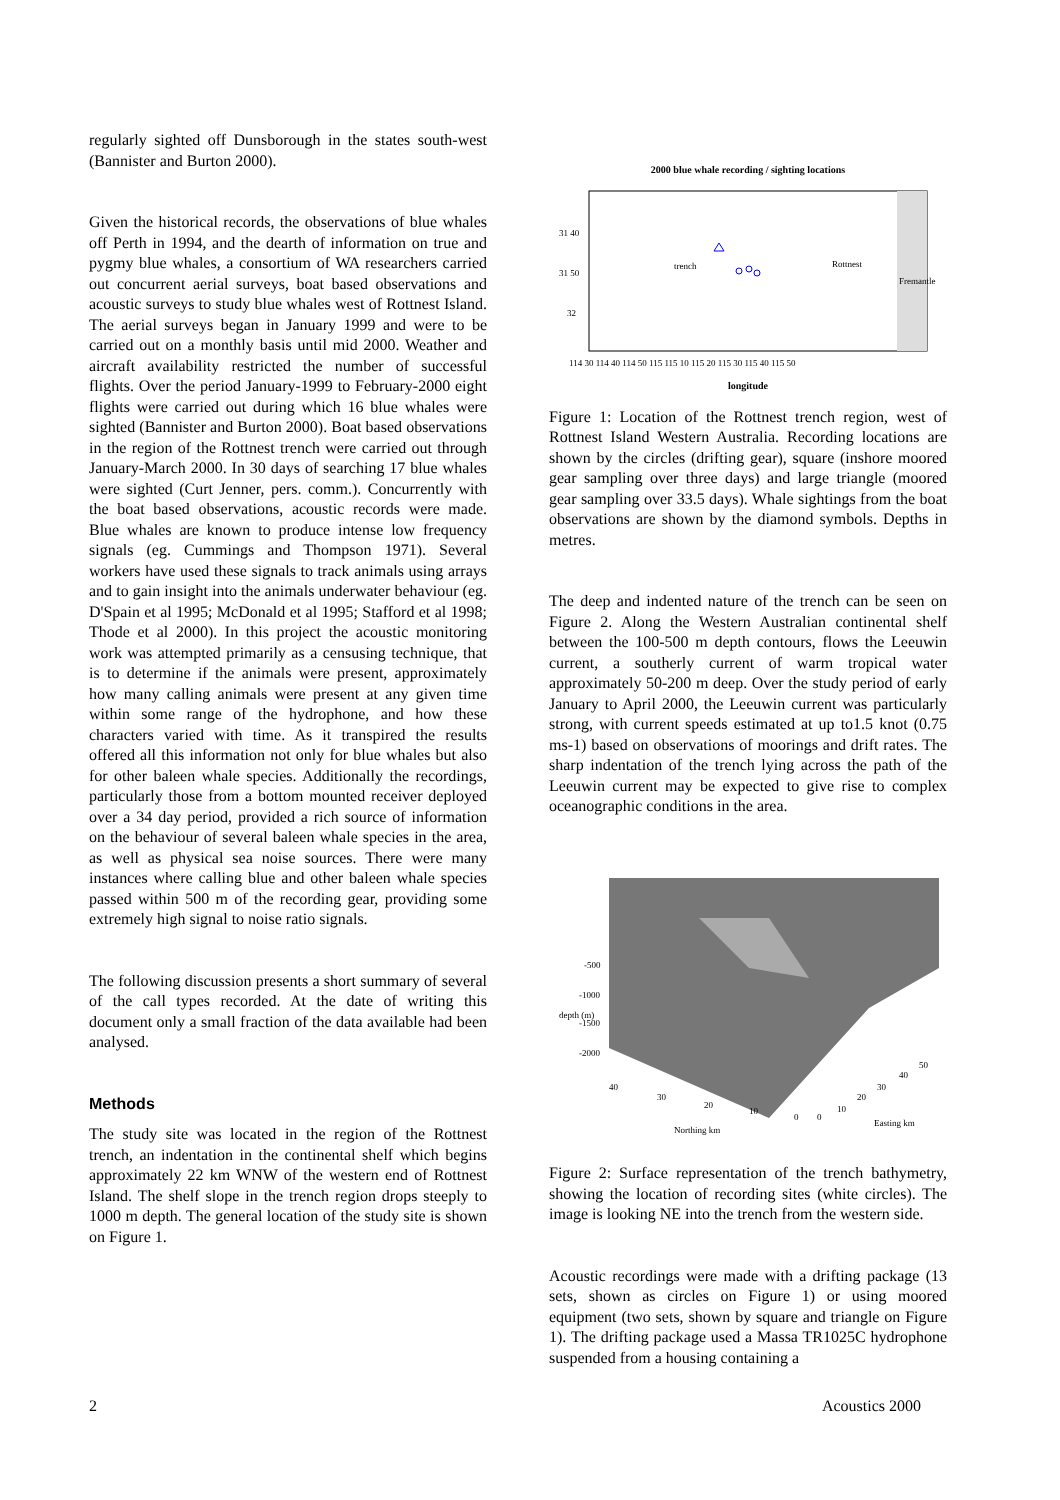regularly sighted off Dunsborough in the states south-west (Bannister and Burton 2000).
Given the historical records, the observations of blue whales off Perth in 1994, and the dearth of information on true and pygmy blue whales, a consortium of WA researchers carried out concurrent aerial surveys, boat based observations and acoustic surveys to study blue whales west of Rottnest Island. The aerial surveys began in January 1999 and were to be carried out on a monthly basis until mid 2000. Weather and aircraft availability restricted the number of successful flights. Over the period January-1999 to February-2000 eight flights were carried out during which 16 blue whales were sighted (Bannister and Burton 2000). Boat based observations in the region of the Rottnest trench were carried out through January-March 2000. In 30 days of searching 17 blue whales were sighted (Curt Jenner, pers. comm.). Concurrently with the boat based observations, acoustic records were made. Blue whales are known to produce intense low frequency signals (eg. Cummings and Thompson 1971). Several workers have used these signals to track animals using arrays and to gain insight into the animals underwater behaviour (eg. D'Spain et al 1995; McDonald et al 1995; Stafford et al 1998; Thode et al 2000). In this project the acoustic monitoring work was attempted primarily as a censusing technique, that is to determine if the animals were present, approximately how many calling animals were present at any given time within some range of the hydrophone, and how these characters varied with time. As it transpired the results offered all this information not only for blue whales but also for other baleen whale species. Additionally the recordings, particularly those from a bottom mounted receiver deployed over a 34 day period, provided a rich source of information on the behaviour of several baleen whale species in the area, as well as physical sea noise sources. There were many instances where calling blue and other baleen whale species passed within 500 m of the recording gear, providing some extremely high signal to noise ratio signals.
The following discussion presents a short summary of several of the call types recorded. At the date of writing this document only a small fraction of the data available had been analysed.
Methods
The study site was located in the region of the Rottnest trench, an indentation in the continental shelf which begins approximately 22 km WNW of the western end of Rottnest Island. The shelf slope in the trench region drops steeply to 1000 m depth. The general location of the study site is shown on Figure 1.
2000 blue whale recording / sighting locations
31 40
31 50
32
trench
Rottnest
Fremantle
114 30 114 40 114 50 115 115 10 115 20 115 30 115 40 115 50
longitude
Figure 1: Location of the Rottnest trench region, west of Rottnest Island Western Australia. Recording locations are shown by the circles (drifting gear), square (inshore moored gear sampling over three days) and large triangle (moored gear sampling over 33.5 days). Whale sightings from the boat observations are shown by the diamond symbols. Depths in metres.
The deep and indented nature of the trench can be seen on Figure 2. Along the Western Australian continental shelf between the 100-500 m depth contours, flows the Leeuwin current, a southerly current of warm tropical water approximately 50-200 m deep. Over the study period of early January to April 2000, the Leeuwin current was particularly strong, with current speeds estimated at up to1.5 knot (0.75 ms-1) based on observations of moorings and drift rates. The sharp indentation of the trench lying across the path of the Leeuwin current may be expected to give rise to complex oceanographic conditions in the area.
-500
-1000
-1500
-2000
depth (m)
40
30
20
10
0
0
10
20
30
40
50
Northing km
Easting km
Figure 2: Surface representation of the trench bathymetry, showing the location of recording sites (white circles). The image is looking NE into the trench from the western side.
Acoustic recordings were made with a drifting package (13 sets, shown as circles on Figure 1) or using moored equipment (two sets, shown by square and triangle on Figure 1). The drifting package used a Massa TR1025C hydrophone suspended from a housing containing a
2 Acoustics 2000